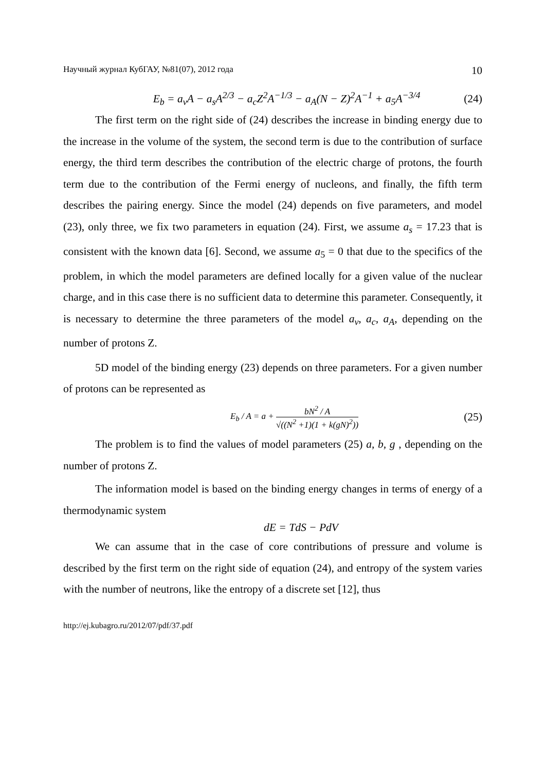Научный журнал КубГАУ, №81(07), 2012 года 10
E<sub>b</sub> = a<sub>v</sub>A − a<sub>s</sub>A<sup>2/3</sup> − a<sub>c</sub>Z<sup>2</sup>A<sup>−1/3</sup> − a<sub>A</sub>(N − Z)<sup>2</sup>A<sup>−1</sup> + a<sub>5</sub>A<sup>−3/4</sup> (24)
The first term on the right side of (24) describes the increase in binding energy due to the increase in the volume of the system, the second term is due to the contribution of surface energy, the third term describes the contribution of the electric charge of protons, the fourth term due to the contribution of the Fermi energy of nucleons, and finally, the fifth term describes the pairing energy. Since the model (24) depends on five parameters, and model (23), only three, we fix two parameters in equation (24). First, we assume a<sub>s</sub> = 17.23 that is consistent with the known data [6]. Second, we assume a<sub>5</sub> = 0 that due to the specifics of the problem, in which the model parameters are defined locally for a given value of the nuclear charge, and in this case there is no sufficient data to determine this parameter. Consequently, it is necessary to determine the three parameters of the model a<sub>v</sub>, a<sub>c</sub>, a<sub>A</sub>, depending on the number of protons Z.
5D model of the binding energy (23) depends on three parameters. For a given number of protons can be represented as
E<sub>b</sub> / A = a + bN<sup>2</sup> / A √((N<sup>2</sup> +1)(1 + k(gN)<sup>2</sup>)) (25)
The problem is to find the values of model parameters (25) a, b, g , depending on the number of protons Z.
The information model is based on the binding energy changes in terms of energy of a thermodynamic system
dE = TdS − PdV
We can assume that in the case of core contributions of pressure and volume is described by the first term on the right side of equation (24), and entropy of the system varies with the number of neutrons, like the entropy of a discrete set [12], thus
http://ej.kubagro.ru/2012/07/pdf/37.pdf